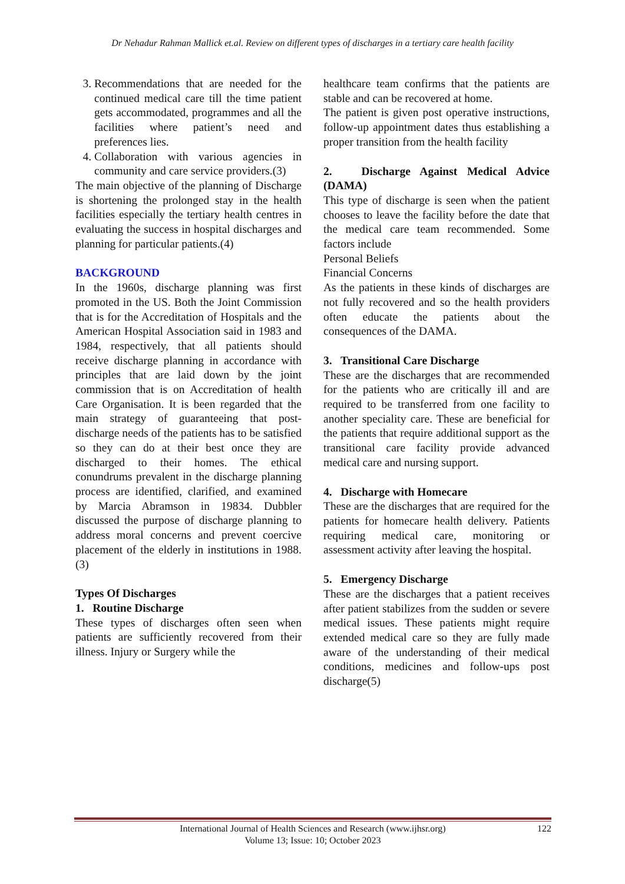Dr Nehadur Rahman Mallick et.al. Review on different types of discharges in a tertiary care health facility
3. Recommendations that are needed for the continued medical care till the time patient gets accommodated, programmes and all the facilities where patient’s need and preferences lies.
4. Collaboration with various agencies in community and care service providers.(3)
The main objective of the planning of Discharge is shortening the prolonged stay in the health facilities especially the tertiary health centres in evaluating the success in hospital discharges and planning for particular patients.(4)
BACKGROUND
In the 1960s, discharge planning was first promoted in the US. Both the Joint Commission that is for the Accreditation of Hospitals and the American Hospital Association said in 1983 and 1984, respectively, that all patients should receive discharge planning in accordance with principles that are laid down by the joint commission that is on Accreditation of health Care Organisation. It is been regarded that the main strategy of guaranteeing that post-discharge needs of the patients has to be satisfied so they can do at their best once they are discharged to their homes. The ethical conundrums prevalent in the discharge planning process are identified, clarified, and examined by Marcia Abramson in 19834. Dubbler discussed the purpose of discharge planning to address moral concerns and prevent coercive placement of the elderly in institutions in 1988.(3)
Types Of Discharges
1. Routine Discharge
These types of discharges often seen when patients are sufficiently recovered from their illness. Injury or Surgery while the
healthcare team confirms that the patients are stable and can be recovered at home.
The patient is given post operative instructions, follow-up appointment dates thus establishing a proper transition from the health facility
2. Discharge Against Medical Advice (DAMA)
This type of discharge is seen when the patient chooses to leave the facility before the date that the medical care team recommended. Some factors include
Personal Beliefs
Financial Concerns
As the patients in these kinds of discharges are not fully recovered and so the health providers often educate the patients about the consequences of the DAMA.
3. Transitional Care Discharge
These are the discharges that are recommended for the patients who are critically ill and are required to be transferred from one facility to another speciality care. These are beneficial for the patients that require additional support as the transitional care facility provide advanced medical care and nursing support.
4. Discharge with Homecare
These are the discharges that are required for the patients for homecare health delivery. Patients requiring medical care, monitoring or assessment activity after leaving the hospital.
5. Emergency Discharge
These are the discharges that a patient receives after patient stabilizes from the sudden or severe medical issues. These patients might require extended medical care so they are fully made aware of the understanding of their medical conditions, medicines and follow-ups post discharge(5)
International Journal of Health Sciences and Research (www.ijhsr.org) 122
Volume 13; Issue: 10; October 2023